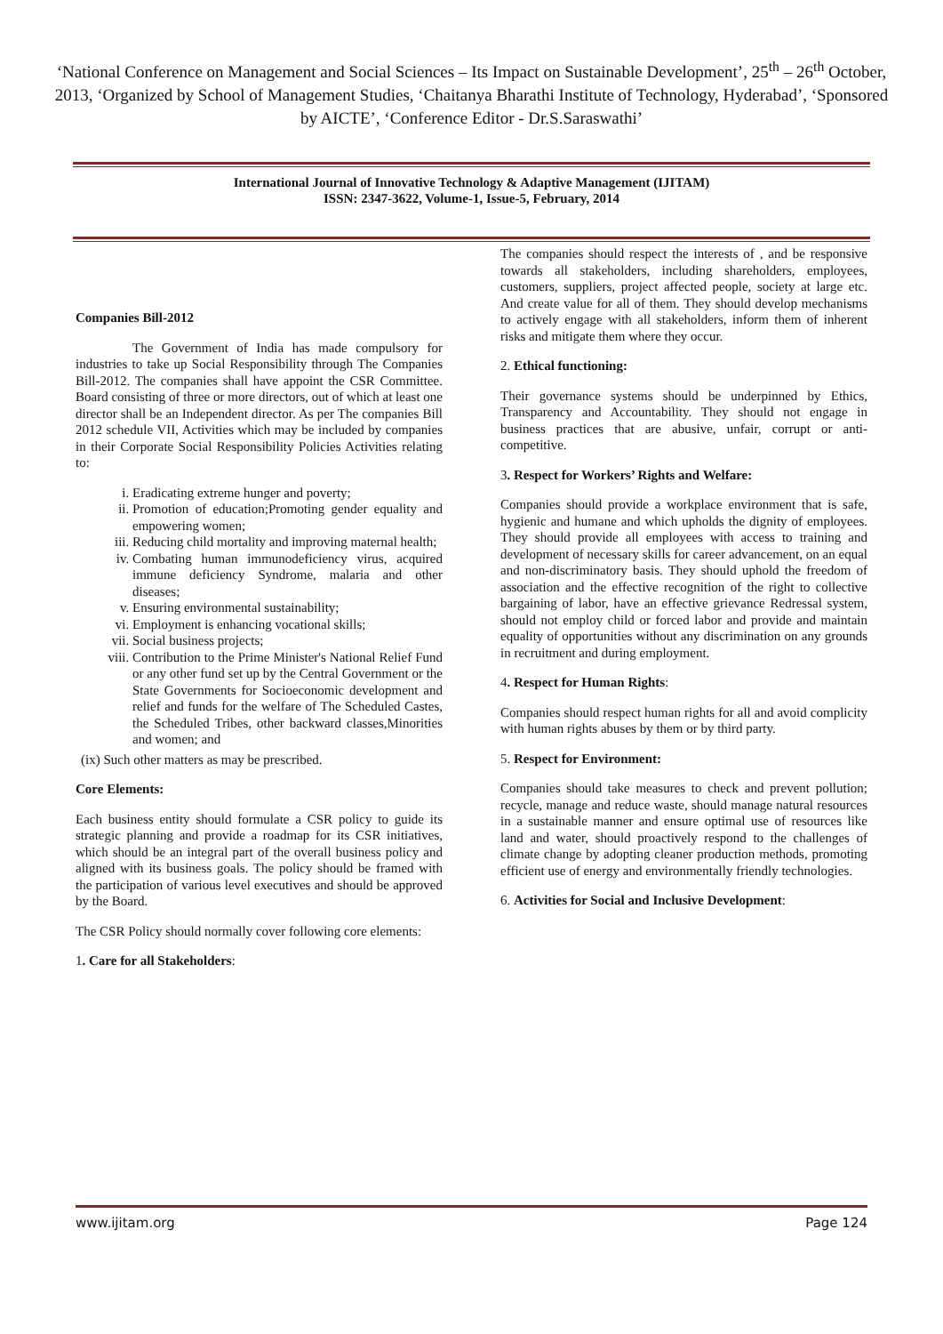‘National Conference on Management and Social Sciences – Its Impact on Sustainable Development’, 25<sup>th</sup> – 26<sup>th</sup> October, 2013, ‘Organized by School of Management Studies, ‘Chaitanya Bharathi Institute of Technology, Hyderabad’, ‘Sponsored by AICTE’, ‘Conference Editor - Dr.S.Saraswathi’
International Journal of Innovative Technology & Adaptive Management (IJITAM)
ISSN: 2347-3622, Volume-1, Issue-5, February, 2014
Companies Bill-2012
The Government of India has made compulsory for industries to take up Social Responsibility through The Companies Bill-2012. The companies shall have appoint the CSR Committee. Board consisting of three or more directors, out of which at least one director shall be an Independent director. As per The companies Bill 2012 schedule VII, Activities which may be included by companies in their Corporate Social Responsibility Policies Activities relating to:
i. Eradicating extreme hunger and poverty;
ii. Promotion of education;Promoting gender equality and empowering women;
iii. Reducing child mortality and improving maternal health;
iv. Combating human immunodeficiency virus, acquired immune deficiency Syndrome, malaria and other diseases;
v. Ensuring environmental sustainability;
vi. Employment is enhancing vocational skills;
vii. Social business projects;
viii. Contribution to the Prime Minister's National Relief Fund or any other fund set up by the Central Government or the State Governments for Socioeconomic development and relief and funds for the welfare of The Scheduled Castes, the Scheduled Tribes, other backward classes,Minorities and women; and
(ix) Such other matters as may be prescribed.
Core Elements:
Each business entity should formulate a CSR policy to guide its strategic planning and provide a roadmap for its CSR initiatives, which should be an integral part of the overall business policy and aligned with its business goals. The policy should be framed with the participation of various level executives and should be approved by the Board.
The CSR Policy should normally cover following core elements:
1. Care for all Stakeholders:
The companies should respect the interests of , and be responsive towards all stakeholders, including shareholders, employees, customers, suppliers, project affected people, society at large etc. And create value for all of them. They should develop mechanisms to actively engage with all stakeholders, inform them of inherent risks and mitigate them where they occur.
2. Ethical functioning:
Their governance systems should be underpinned by Ethics, Transparency and Accountability. They should not engage in business practices that are abusive, unfair, corrupt or anti-competitive.
3. Respect for Workers’ Rights and Welfare:
Companies should provide a workplace environment that is safe, hygienic and humane and which upholds the dignity of employees. They should provide all employees with access to training and development of necessary skills for career advancement, on an equal and non-discriminatory basis. They should uphold the freedom of association and the effective recognition of the right to collective bargaining of labor, have an effective grievance Redressal system, should not employ child or forced labor and provide and maintain equality of opportunities without any discrimination on any grounds in recruitment and during employment.
4. Respect for Human Rights:
Companies should respect human rights for all and avoid complicity with human rights abuses by them or by third party.
5. Respect for Environment:
Companies should take measures to check and prevent pollution; recycle, manage and reduce waste, should manage natural resources in a sustainable manner and ensure optimal use of resources like land and water, should proactively respond to the challenges of climate change by adopting cleaner production methods, promoting efficient use of energy and environmentally friendly technologies.
6. Activities for Social and Inclusive Development:
www.ijitam.org Page 124